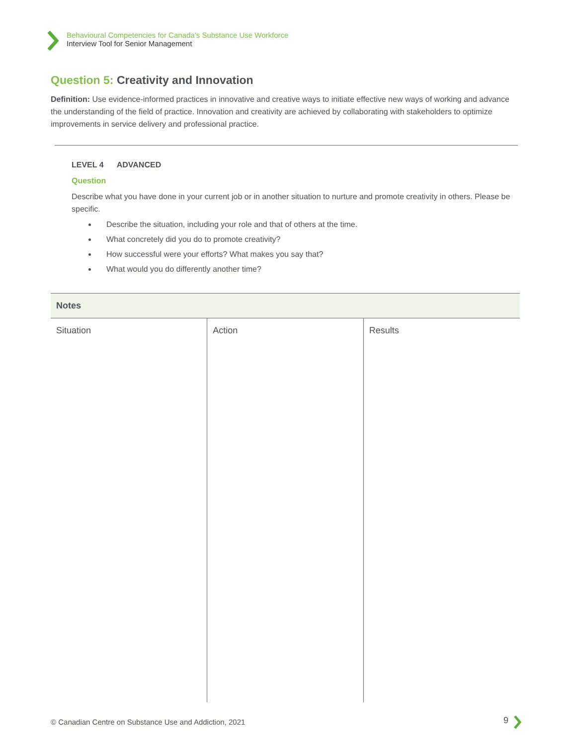Behavioural Competencies for Canada’s Substance Use Workforce
Interview Tool for Senior Management
Question 5: Creativity and Innovation
Definition: Use evidence-informed practices in innovative and creative ways to initiate effective new ways of working and advance the understanding of the field of practice. Innovation and creativity are achieved by collaborating with stakeholders to optimize improvements in service delivery and professional practice.
LEVEL 4 ADVANCED
Question
Describe what you have done in your current job or in another situation to nurture and promote creativity in others. Please be specific.
Describe the situation, including your role and that of others at the time.
What concretely did you do to promote creativity?
How successful were your efforts? What makes you say that?
What would you do differently another time?
| Notes | | |
| --- | --- | --- |
| Situation | Action | Results |
© Canadian Centre on Substance Use and Addiction, 2021
9